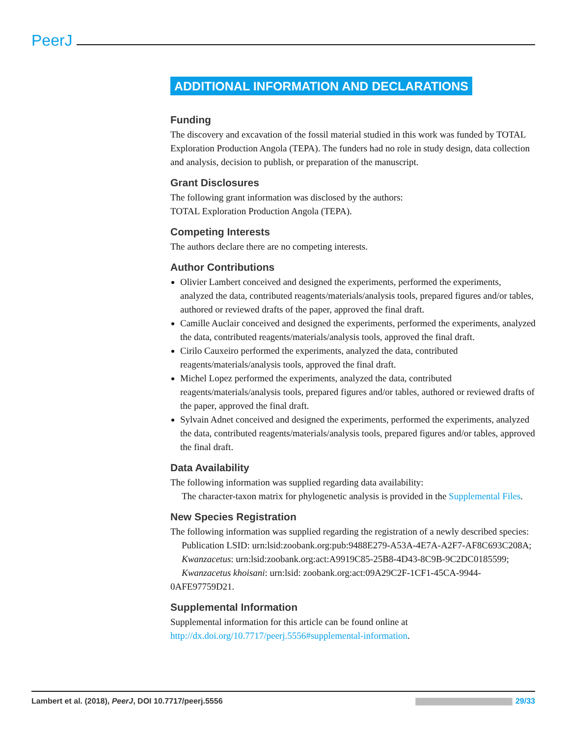PeerJ
ADDITIONAL INFORMATION AND DECLARATIONS
Funding
The discovery and excavation of the fossil material studied in this work was funded by TOTAL Exploration Production Angola (TEPA). The funders had no role in study design, data collection and analysis, decision to publish, or preparation of the manuscript.
Grant Disclosures
The following grant information was disclosed by the authors:
TOTAL Exploration Production Angola (TEPA).
Competing Interests
The authors declare there are no competing interests.
Author Contributions
Olivier Lambert conceived and designed the experiments, performed the experiments, analyzed the data, contributed reagents/materials/analysis tools, prepared figures and/or tables, authored or reviewed drafts of the paper, approved the final draft.
Camille Auclair conceived and designed the experiments, performed the experiments, analyzed the data, contributed reagents/materials/analysis tools, approved the final draft.
Cirilo Cauxeiro performed the experiments, analyzed the data, contributed reagents/materials/analysis tools, approved the final draft.
Michel Lopez performed the experiments, analyzed the data, contributed reagents/materials/analysis tools, prepared figures and/or tables, authored or reviewed drafts of the paper, approved the final draft.
Sylvain Adnet conceived and designed the experiments, performed the experiments, analyzed the data, contributed reagents/materials/analysis tools, prepared figures and/or tables, approved the final draft.
Data Availability
The following information was supplied regarding data availability:
The character-taxon matrix for phylogenetic analysis is provided in the Supplemental Files.
New Species Registration
The following information was supplied regarding the registration of a newly described species:
Publication LSID: urn:lsid:zoobank.org:pub:9488E279-A53A-4E7A-A2F7-AF8C693C208A;
Kwanzacetus: urn:lsid:zoobank.org:act:A9919C85-25B8-4D43-8C9B-9C2DC0185599;
Kwanzacetus khoisani: urn:lsid: zoobank.org:act:09A29C2F-1CF1-45CA-9944-0AFE97759D21.
Supplemental Information
Supplemental information for this article can be found online at http://dx.doi.org/10.7717/peerj.5556#supplemental-information.
Lambert et al. (2018), PeerJ, DOI 10.7717/peerj.5556 29/33